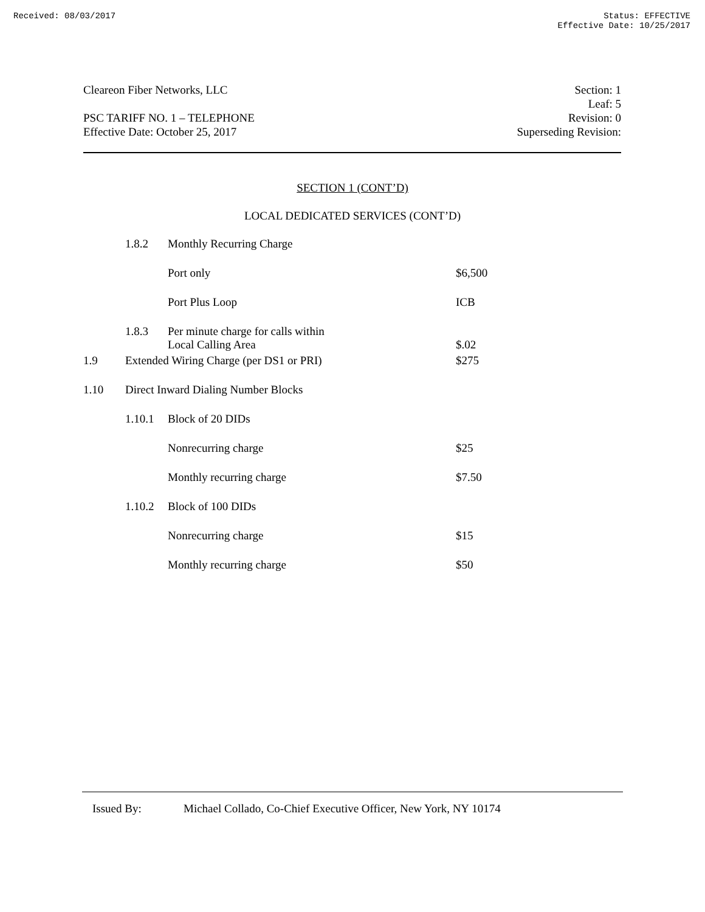Received: 08/03/2017 Status: EFFECTIVE
Effective Date: 10/25/2017
Cleareon Fiber Networks, LLC
PSC TARIFF NO. 1 – TELEPHONE
Effective Date: October 25, 2017
Section: 1
Leaf: 5
Revision: 0
Superseding Revision:
SECTION 1 (CONT’D)
LOCAL DEDICATED SERVICES (CONT’D)
| | 1.8.2 | Monthly Recurring Charge | |
| | | Port only | $6,500 |
| | | Port Plus Loop | ICB |
| | 1.8.3 | Per minute charge for calls within Local Calling Area | $.02 |
| 1.9 | Extended Wiring Charge (per DS1 or PRI) | | $275 |
| 1.10 | Direct Inward Dialing Number Blocks | | |
| | 1.10.1 | Block of 20 DIDs | |
| | | Nonrecurring charge | $25 |
| | | Monthly recurring charge | $7.50 |
| | 1.10.2 | Block of 100 DIDs | |
| | | Nonrecurring charge | $15 |
| | | Monthly recurring charge | $50 |
Issued By: Michael Collado, Co-Chief Executive Officer, New York, NY 10174